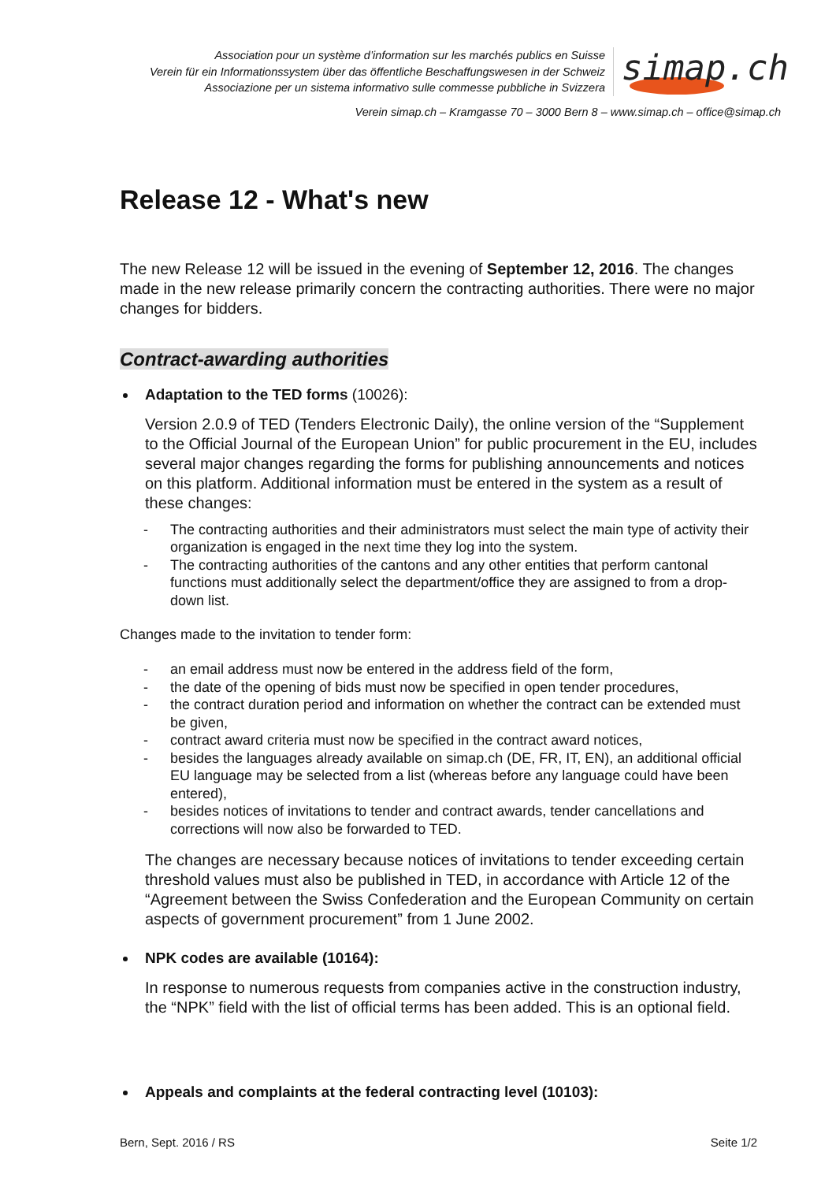Association pour un système d’information sur les marchés publics en Suisse
Verein für ein Informationssystem über das öffentliche Beschaffungswesen in der Schweiz
Associazione per un sistema informativo sulle commesse pubbliche in Svizzera
simap.ch
Verein simap.ch – Kramgasse 70 – 3000 Bern 8 – www.simap.ch – office@simap.ch
Release 12 - What's new
The new Release 12 will be issued in the evening of September 12, 2016. The changes made in the new release primarily concern the contracting authorities. There were no major changes for bidders.
Contract-awarding authorities
Adaptation to the TED forms (10026):
Version 2.0.9 of TED (Tenders Electronic Daily), the online version of the “Supplement to the Official Journal of the European Union” for public procurement in the EU, includes several major changes regarding the forms for publishing announcements and notices on this platform. Additional information must be entered in the system as a result of these changes:
- The contracting authorities and their administrators must select the main type of activity their organization is engaged in the next time they log into the system.
- The contracting authorities of the cantons and any other entities that perform cantonal functions must additionally select the department/office they are assigned to from a drop-down list.
Changes made to the invitation to tender form:
- an email address must now be entered in the address field of the form,
- the date of the opening of bids must now be specified in open tender procedures,
- the contract duration period and information on whether the contract can be extended must be given,
- contract award criteria must now be specified in the contract award notices,
- besides the languages already available on simap.ch (DE, FR, IT, EN), an additional official EU language may be selected from a list (whereas before any language could have been entered),
- besides notices of invitations to tender and contract awards, tender cancellations and corrections will now also be forwarded to TED.
The changes are necessary because notices of invitations to tender exceeding certain threshold values must also be published in TED, in accordance with Article 12 of the “Agreement between the Swiss Confederation and the European Community on certain aspects of government procurement” from 1 June 2002.
NPK codes are available (10164):
In response to numerous requests from companies active in the construction industry, the “NPK” field with the list of official terms has been added. This is an optional field.
Appeals and complaints at the federal contracting level (10103):
Bern, Sept. 2016 / RS Seite 1/2